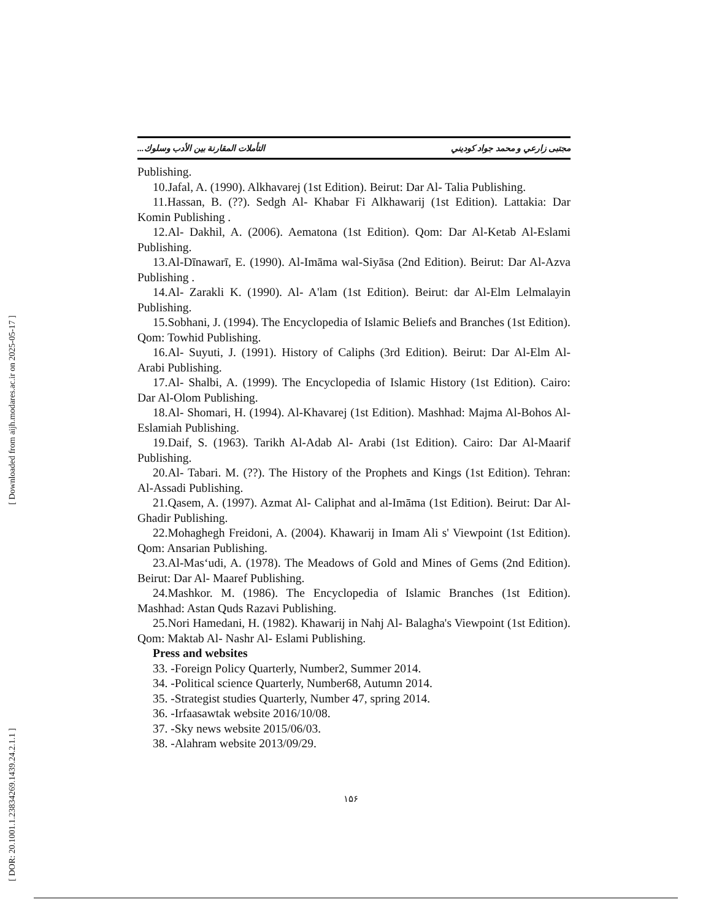[ Downloaded from aijh.modares.ac.ir on 2025-05-17 ]
[ DOR: 20.1001.1.23834269.1439.24.2.1.1 ]
مجتبی زارعي و محمد جواد كوديني التأملات المقارنة بين الأدب وسلوك...
Publishing.
10.Jafal, A. (1990). Alkhavarej (1st Edition). Beirut: Dar Al- Talia Publishing.
11.Hassan, B. (??). Sedgh Al- Khabar Fi Alkhawarij (1st Edition). Lattakia: Dar Komin Publishing .
12.Al- Dakhil, A. (2006). Aematona (1st Edition). Qom: Dar Al-Ketab Al-Eslami Publishing.
13.Al-Dīnawarī, E. (1990). Al-Imāma wal-Siyāsa (2nd Edition). Beirut: Dar Al-Azva Publishing .
14.Al- Zarakli K. (1990). Al- A'lam (1st Edition). Beirut: dar Al-Elm Lelmalayin Publishing.
15.Sobhani, J. (1994). The Encyclopedia of Islamic Beliefs and Branches (1st Edition). Qom: Towhid Publishing.
16.Al- Suyuti, J. (1991). History of Caliphs (3rd Edition). Beirut: Dar Al-Elm Al- Arabi Publishing.
17.Al- Shalbi, A. (1999). The Encyclopedia of Islamic History (1st Edition). Cairo: Dar Al-Olom Publishing.
18.Al- Shomari, H. (1994). Al-Khavarej (1st Edition). Mashhad: Majma Al-Bohos Al- Eslamiah Publishing.
19.Daif, S. (1963). Tarikh Al-Adab Al- Arabi (1st Edition). Cairo: Dar Al-Maarif Publishing.
20.Al- Tabari. M. (??). The History of the Prophets and Kings (1st Edition). Tehran: Al-Assadi Publishing.
21.Qasem, A. (1997). Azmat Al- Caliphat and al-Imāma (1st Edition). Beirut: Dar Al-Ghadir Publishing.
22.Mohaghegh Freidoni, A. (2004). Khawarij in Imam Ali s' Viewpoint (1st Edition). Qom: Ansarian Publishing.
23.Al-Mas‘udi, A. (1978). The Meadows of Gold and Mines of Gems (2nd Edition). Beirut: Dar Al- Maaref Publishing.
24.Mashkor. M. (1986). The Encyclopedia of Islamic Branches (1st Edition). Mashhad: Astan Quds Razavi Publishing.
25.Nori Hamedani, H. (1982). Khawarij in Nahj Al- Balagha's Viewpoint (1st Edition). Qom: Maktab Al- Nashr Al- Eslami Publishing.
Press and websites
33. -Foreign Policy Quarterly, Number2, Summer 2014.
34. -Political science Quarterly, Number68, Autumn 2014.
35. -Strategist studies Quarterly, Number 47, spring 2014.
36. -Irfaasawtak website 2016/10/08.
37. -Sky news website 2015/06/03.
38. -Alahram website 2013/09/29.
۱۵۶